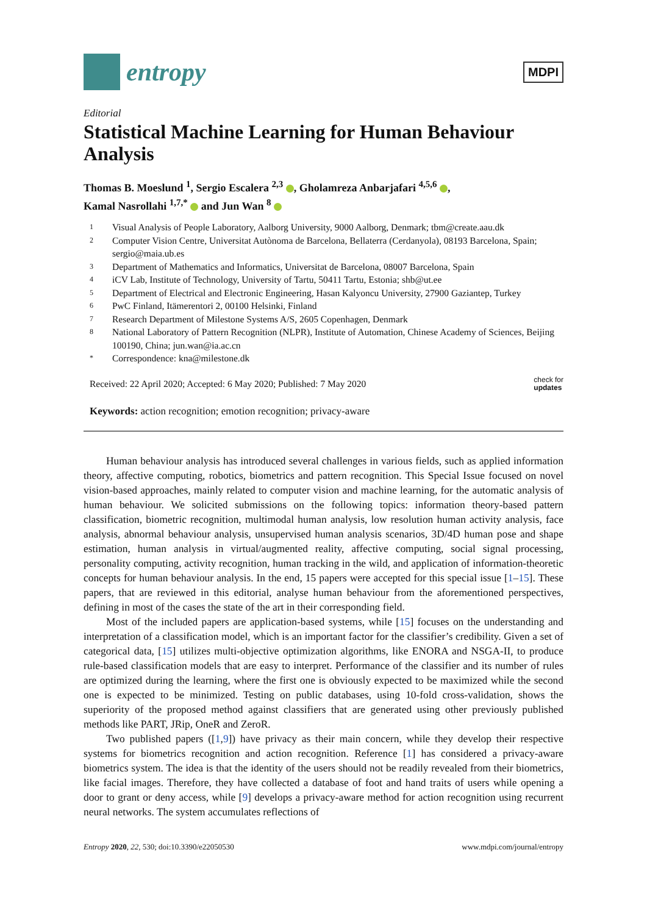entropy
MDPI
Editorial
Statistical Machine Learning for Human Behaviour Analysis
Thomas B. Moeslund <sup>1</sup>, Sergio Escalera <sup>2,3</sup> , Gholamreza Anbarjafari <sup>4,5,6</sup> ,
Kamal Nasrollahi <sup>1,7,*</sup> and Jun Wan <sup>8</sup>
1 Visual Analysis of People Laboratory, Aalborg University, 9000 Aalborg, Denmark; tbm@create.aau.dk
2 Computer Vision Centre, Universitat Autònoma de Barcelona, Bellaterra (Cerdanyola), 08193 Barcelona, Spain; sergio@maia.ub.es
3 Department of Mathematics and Informatics, Universitat de Barcelona, 08007 Barcelona, Spain
4 iCV Lab, Institute of Technology, University of Tartu, 50411 Tartu, Estonia; shb@ut.ee
5 Department of Electrical and Electronic Engineering, Hasan Kalyoncu University, 27900 Gaziantep, Turkey
6 PwC Finland, Itämerentori 2, 00100 Helsinki, Finland
7 Research Department of Milestone Systems A/S, 2605 Copenhagen, Denmark
8 National Laboratory of Pattern Recognition (NLPR), Institute of Automation, Chinese Academy of Sciences, Beijing 100190, China; jun.wan@ia.ac.cn
* Correspondence: kna@milestone.dk
Received: 22 April 2020; Accepted: 6 May 2020; Published: 7 May 2020 check for
updates
Keywords: action recognition; emotion recognition; privacy-aware
Human behaviour analysis has introduced several challenges in various fields, such as applied information theory, affective computing, robotics, biometrics and pattern recognition. This Special Issue focused on novel vision-based approaches, mainly related to computer vision and machine learning, for the automatic analysis of human behaviour. We solicited submissions on the following topics: information theory-based pattern classification, biometric recognition, multimodal human analysis, low resolution human activity analysis, face analysis, abnormal behaviour analysis, unsupervised human analysis scenarios, 3D/4D human pose and shape estimation, human analysis in virtual/augmented reality, affective computing, social signal processing, personality computing, activity recognition, human tracking in the wild, and application of information-theoretic concepts for human behaviour analysis. In the end, 15 papers were accepted for this special issue [1–15]. These papers, that are reviewed in this editorial, analyse human behaviour from the aforementioned perspectives, defining in most of the cases the state of the art in their corresponding field.
Most of the included papers are application-based systems, while [15] focuses on the understanding and interpretation of a classification model, which is an important factor for the classifier’s credibility. Given a set of categorical data, [15] utilizes multi-objective optimization algorithms, like ENORA and NSGA-II, to produce rule-based classification models that are easy to interpret. Performance of the classifier and its number of rules are optimized during the learning, where the first one is obviously expected to be maximized while the second one is expected to be minimized. Testing on public databases, using 10-fold cross-validation, shows the superiority of the proposed method against classifiers that are generated using other previously published methods like PART, JRip, OneR and ZeroR.
Two published papers ([1,9]) have privacy as their main concern, while they develop their respective systems for biometrics recognition and action recognition. Reference [1] has considered a privacy-aware biometrics system. The idea is that the identity of the users should not be readily revealed from their biometrics, like facial images. Therefore, they have collected a database of foot and hand traits of users while opening a door to grant or deny access, while [9] develops a privacy-aware method for action recognition using recurrent neural networks. The system accumulates reflections of
Entropy 2020, 22, 530; doi:10.3390/e22050530 www.mdpi.com/journal/entropy